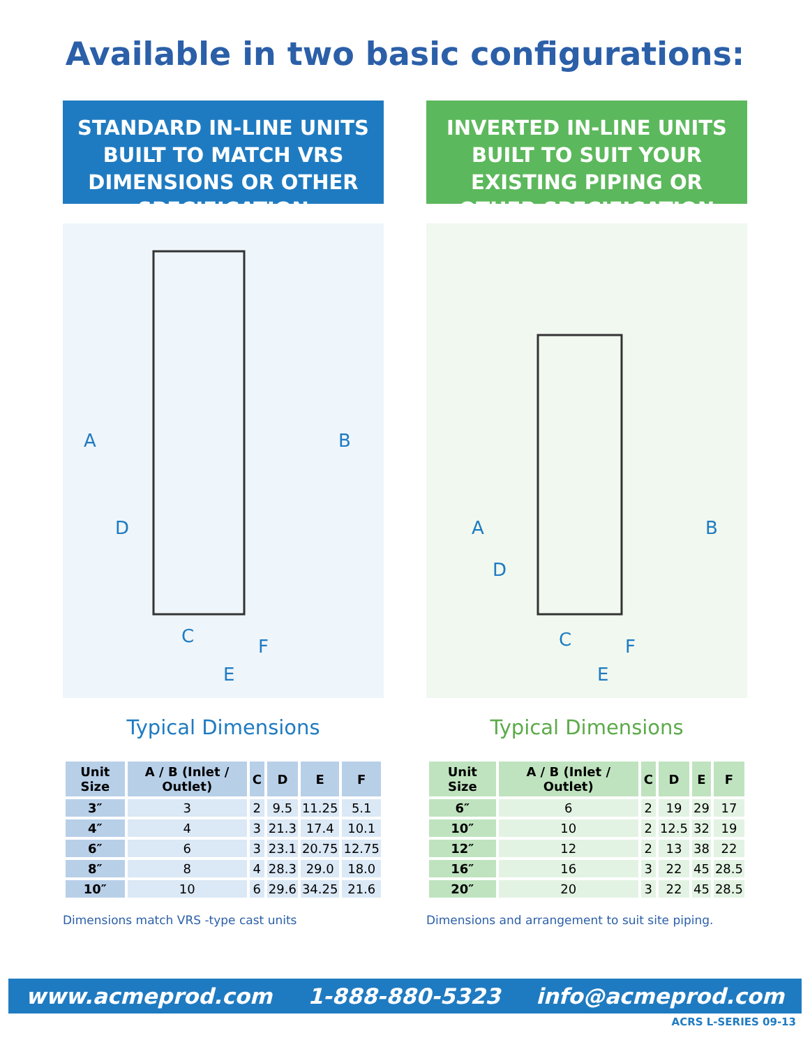Available in two basic configurations:
STANDARD IN-LINE UNITS BUILT TO MATCH VRS DIMENSIONS OR OTHER SPECIFICATION
A
B
D
C
F
E
Typical Dimensions
| Unit Size | A / B (Inlet / Outlet) | C | D | E | F |
| --- | --- | --- | --- | --- | --- |
| 3″ | 3 | 2 | 9.5 | 11.25 | 5.1 |
| 4″ | 4 | 3 | 21.3 | 17.4 | 10.1 |
| 6″ | 6 | 3 | 23.1 | 20.75 | 12.75 |
| 8″ | 8 | 4 | 28.3 | 29.0 | 18.0 |
| 10″ | 10 | 6 | 29.6 | 34.25 | 21.6 |
Dimensions match VRS -type cast units
INVERTED IN-LINE UNITS BUILT TO SUIT YOUR EXISTING PIPING OR OTHER SPECIFICATION
A
B
D
C
F
E
Typical Dimensions
| Unit Size | A / B (Inlet / Outlet) | C | D | E | F |
| --- | --- | --- | --- | --- | --- |
| 6″ | 6 | 2 | 19 | 29 | 17 |
| 10″ | 10 | 2 | 12.5 | 32 | 19 |
| 12″ | 12 | 2 | 13 | 38 | 22 |
| 16″ | 16 | 3 | 22 | 45 | 28.5 |
| 20″ | 20 | 3 | 22 | 45 | 28.5 |
Dimensions and arrangement to suit site piping.
www.acmeprod.com 1-888-880-5323 info@acmeprod.com
ACRS L-SERIES 09-13